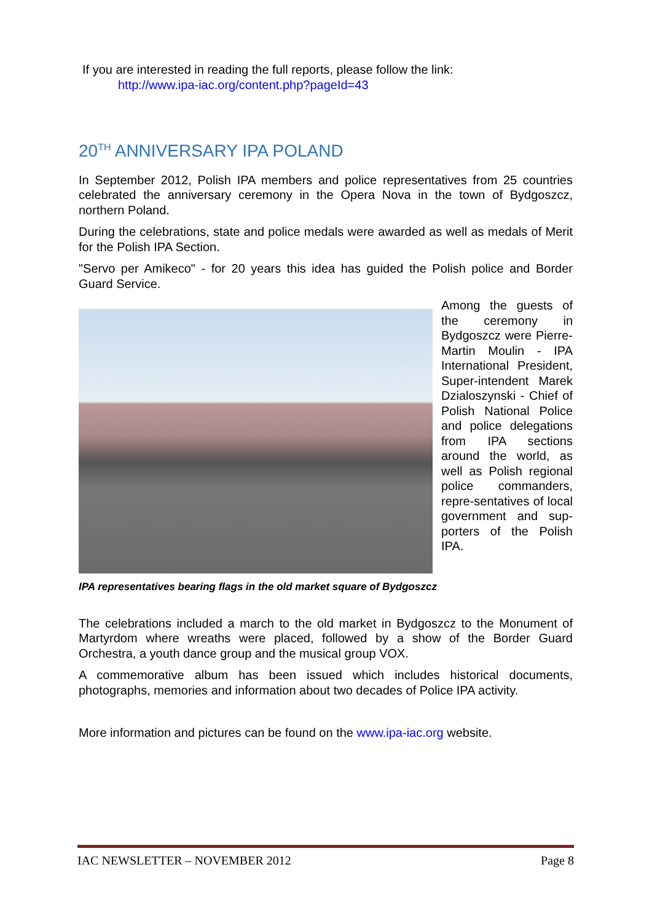If you are interested in reading the full reports, please follow the link:
http://www.ipa-iac.org/content.php?pageId=43
20<sup>TH</sup> ANNIVERSARY IPA POLAND
In September 2012, Polish IPA members and police representatives from 25 countries celebrated the anniversary ceremony in the Opera Nova in the town of Bydgoszcz, northern Poland.
During the celebrations, state and police medals were awarded as well as medals of Merit for the Polish IPA Section.
"Servo per Amikeco" - for 20 years this idea has guided the Polish police and Border Guard Service.
Among the guests of the ceremony in Bydgoszcz were Pierre-Martin Moulin - IPA International President, Super-intendent Marek Dzialoszynski - Chief of Polish National Police and police delegations from IPA sections around the world, as well as Polish regional police commanders, repre-sentatives of local government and sup-porters of the Polish IPA.
IPA representatives bearing flags in the old market square of Bydgoszcz
The celebrations included a march to the old market in Bydgoszcz to the Monument of Martyrdom where wreaths were placed, followed by a show of the Border Guard Orchestra, a youth dance group and the musical group VOX.
A commemorative album has been issued which includes historical documents, photographs, memories and information about two decades of Police IPA activity.
More information and pictures can be found on the www.ipa-iac.org website.
IAC NEWSLETTER – NOVEMBER 2012 Page 8